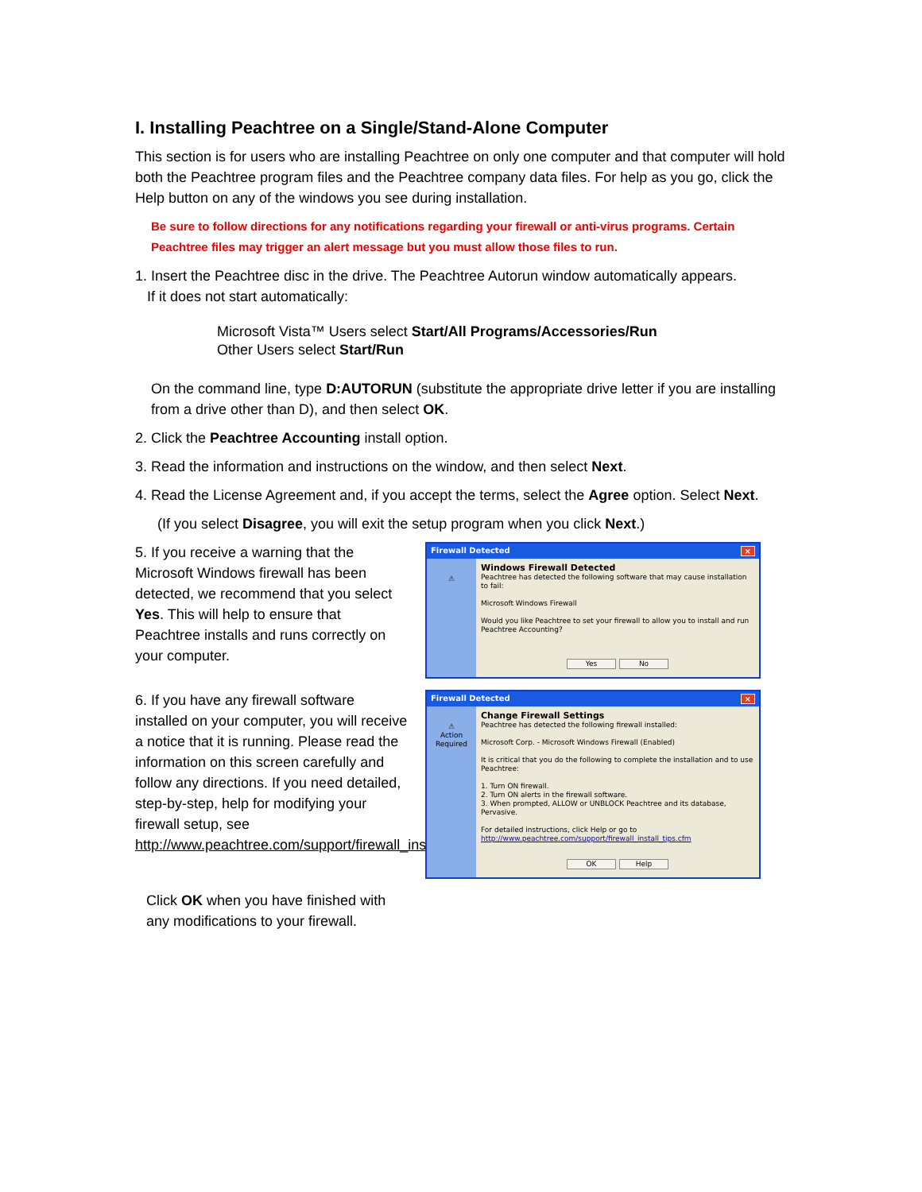I. Installing Peachtree on a Single/Stand-Alone Computer
This section is for users who are installing Peachtree on only one computer and that computer will hold both the Peachtree program files and the Peachtree company data files. For help as you go, click the Help button on any of the windows you see during installation.
Be sure to follow directions for any notifications regarding your firewall or anti-virus programs. Certain Peachtree files may trigger an alert message but you must allow those files to run.
1. Insert the Peachtree disc in the drive. The Peachtree Autorun window automatically appears.
If it does not start automatically:
Microsoft Vista™ Users select Start/All Programs/Accessories/Run
Other Users select Start/Run
On the command line, type D:AUTORUN (substitute the appropriate drive letter if you are installing from a drive other than D), and then select OK.
2. Click the Peachtree Accounting install option.
3. Read the information and instructions on the window, and then select Next.
4. Read the License Agreement and, if you accept the terms, select the Agree option. Select Next.
(If you select Disagree, you will exit the setup program when you click Next.)
5. If you receive a warning that the Microsoft Windows firewall has been detected, we recommend that you select Yes. This will help to ensure that Peachtree installs and runs correctly on your computer.
Firewall Detected ×
⚠
Windows Firewall Detected
Peachtree has detected the following software that may cause installation to fail:
Microsoft Windows Firewall
Would you like Peachtree to set your firewall to allow you to install and run Peachtree Accounting?
Yes No
6. If you have any firewall software installed on your computer, you will receive a notice that it is running. Please read the information on this screen carefully and follow any directions. If you need detailed, step-by-step, help for modifying your firewall setup, see http://www.peachtree.com/support/firewall_install_tips.cfm.
Firewall Detected ×
⚠
Action Required
Change Firewall Settings
Peachtree has detected the following firewall installed:
Microsoft Corp. - Microsoft Windows Firewall (Enabled)
It is critical that you do the following to complete the installation and to use Peachtree:
1. Turn ON firewall.
2. Turn ON alerts in the firewall software.
3. When prompted, ALLOW or UNBLOCK Peachtree and its database, Pervasive.
For detailed instructions, click Help or go to
http://www.peachtree.com/support/firewall_install_tips.cfm
OK Help
Click OK when you have finished with any modifications to your firewall.